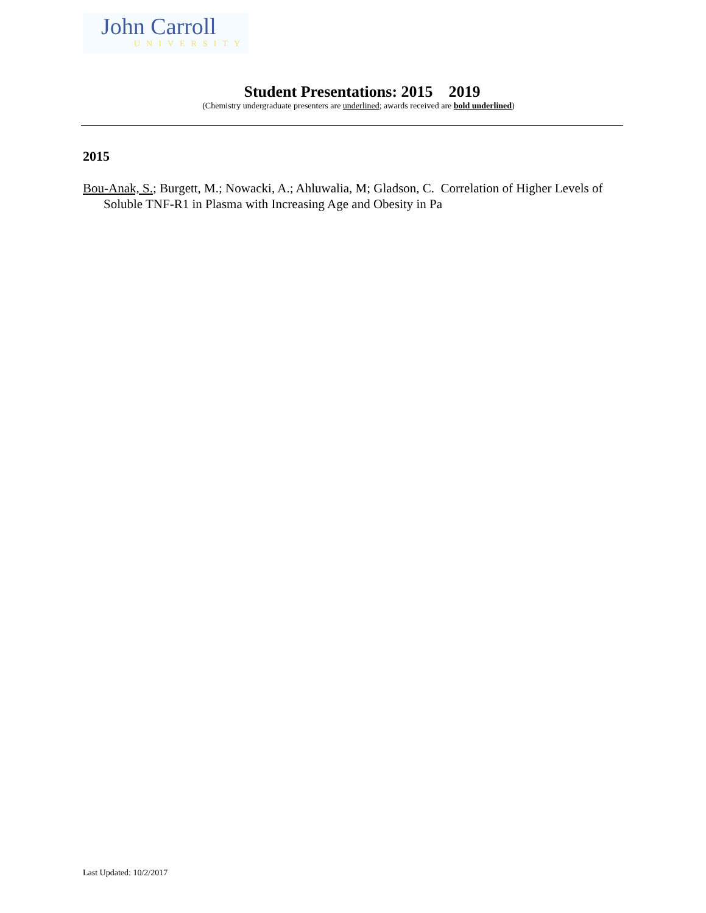John Carroll
UNIVERSITY
Student Presentations: 2015 2019
(Chemistry undergraduate presenters are underlined; awards received are bold underlined)
2015
Bou-Anak, S.; Burgett, M.; Nowacki, A.; Ahluwalia, M; Gladson, C. Correlation of Higher Levels of Soluble TNF-R1 in Plasma with Increasing Age and Obesity in Pa
Last Updated: 10/2/2017